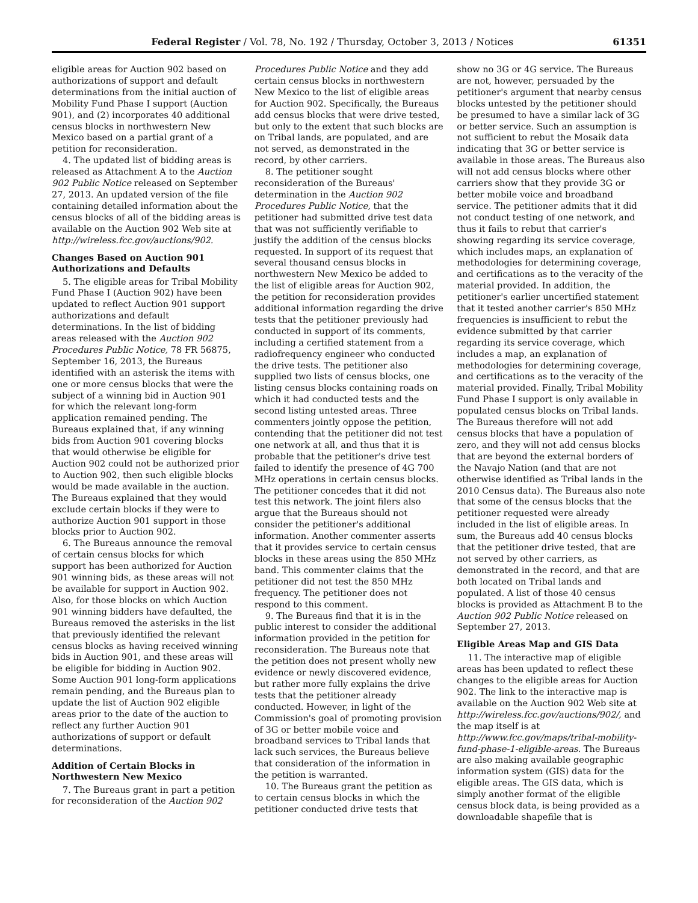Federal Register / Vol. 78, No. 192 / Thursday, October 3, 2013 / Notices 61351
eligible areas for Auction 902 based on authorizations of support and default determinations from the initial auction of Mobility Fund Phase I support (Auction 901), and (2) incorporates 40 additional census blocks in northwestern New Mexico based on a partial grant of a petition for reconsideration.
4. The updated list of bidding areas is released as Attachment A to the Auction 902 Public Notice released on September 27, 2013. An updated version of the file containing detailed information about the census blocks of all of the bidding areas is available on the Auction 902 Web site at http://wireless.fcc.gov/auctions/902.
Changes Based on Auction 901 Authorizations and Defaults
5. The eligible areas for Tribal Mobility Fund Phase I (Auction 902) have been updated to reflect Auction 901 support authorizations and default determinations. In the list of bidding areas released with the Auction 902 Procedures Public Notice, 78 FR 56875, September 16, 2013, the Bureaus identified with an asterisk the items with one or more census blocks that were the subject of a winning bid in Auction 901 for which the relevant long-form application remained pending. The Bureaus explained that, if any winning bids from Auction 901 covering blocks that would otherwise be eligible for Auction 902 could not be authorized prior to Auction 902, then such eligible blocks would be made available in the auction. The Bureaus explained that they would exclude certain blocks if they were to authorize Auction 901 support in those blocks prior to Auction 902.
6. The Bureaus announce the removal of certain census blocks for which support has been authorized for Auction 901 winning bids, as these areas will not be available for support in Auction 902. Also, for those blocks on which Auction 901 winning bidders have defaulted, the Bureaus removed the asterisks in the list that previously identified the relevant census blocks as having received winning bids in Auction 901, and these areas will be eligible for bidding in Auction 902. Some Auction 901 long-form applications remain pending, and the Bureaus plan to update the list of Auction 902 eligible areas prior to the date of the auction to reflect any further Auction 901 authorizations of support or default determinations.
Addition of Certain Blocks in Northwestern New Mexico
7. The Bureaus grant in part a petition for reconsideration of the Auction 902
Procedures Public Notice and they add certain census blocks in northwestern New Mexico to the list of eligible areas for Auction 902. Specifically, the Bureaus add census blocks that were drive tested, but only to the extent that such blocks are on Tribal lands, are populated, and are not served, as demonstrated in the record, by other carriers.
8. The petitioner sought reconsideration of the Bureaus' determination in the Auction 902 Procedures Public Notice, that the petitioner had submitted drive test data that was not sufficiently verifiable to justify the addition of the census blocks requested. In support of its request that several thousand census blocks in northwestern New Mexico be added to the list of eligible areas for Auction 902, the petition for reconsideration provides additional information regarding the drive tests that the petitioner previously had conducted in support of its comments, including a certified statement from a radiofrequency engineer who conducted the drive tests. The petitioner also supplied two lists of census blocks, one listing census blocks containing roads on which it had conducted tests and the second listing untested areas. Three commenters jointly oppose the petition, contending that the petitioner did not test one network at all, and thus that it is probable that the petitioner's drive test failed to identify the presence of 4G 700 MHz operations in certain census blocks. The petitioner concedes that it did not test this network. The joint filers also argue that the Bureaus should not consider the petitioner's additional information. Another commenter asserts that it provides service to certain census blocks in these areas using the 850 MHz band. This commenter claims that the petitioner did not test the 850 MHz frequency. The petitioner does not respond to this comment.
9. The Bureaus find that it is in the public interest to consider the additional information provided in the petition for reconsideration. The Bureaus note that the petition does not present wholly new evidence or newly discovered evidence, but rather more fully explains the drive tests that the petitioner already conducted. However, in light of the Commission's goal of promoting provision of 3G or better mobile voice and broadband services to Tribal lands that lack such services, the Bureaus believe that consideration of the information in the petition is warranted.
10. The Bureaus grant the petition as to certain census blocks in which the petitioner conducted drive tests that
show no 3G or 4G service. The Bureaus are not, however, persuaded by the petitioner's argument that nearby census blocks untested by the petitioner should be presumed to have a similar lack of 3G or better service. Such an assumption is not sufficient to rebut the Mosaik data indicating that 3G or better service is available in those areas. The Bureaus also will not add census blocks where other carriers show that they provide 3G or better mobile voice and broadband service. The petitioner admits that it did not conduct testing of one network, and thus it fails to rebut that carrier's showing regarding its service coverage, which includes maps, an explanation of methodologies for determining coverage, and certifications as to the veracity of the material provided. In addition, the petitioner's earlier uncertified statement that it tested another carrier's 850 MHz frequencies is insufficient to rebut the evidence submitted by that carrier regarding its service coverage, which includes a map, an explanation of methodologies for determining coverage, and certifications as to the veracity of the material provided. Finally, Tribal Mobility Fund Phase I support is only available in populated census blocks on Tribal lands. The Bureaus therefore will not add census blocks that have a population of zero, and they will not add census blocks that are beyond the external borders of the Navajo Nation (and that are not otherwise identified as Tribal lands in the 2010 Census data). The Bureaus also note that some of the census blocks that the petitioner requested were already included in the list of eligible areas. In sum, the Bureaus add 40 census blocks that the petitioner drive tested, that are not served by other carriers, as demonstrated in the record, and that are both located on Tribal lands and populated. A list of those 40 census blocks is provided as Attachment B to the Auction 902 Public Notice released on September 27, 2013.
Eligible Areas Map and GIS Data
11. The interactive map of eligible areas has been updated to reflect these changes to the eligible areas for Auction 902. The link to the interactive map is available on the Auction 902 Web site at http://wireless.fcc.gov/auctions/902/, and the map itself is at http://www.fcc.gov/maps/tribal-mobility-fund-phase-1-eligible-areas. The Bureaus are also making available geographic information system (GIS) data for the eligible areas. The GIS data, which is simply another format of the eligible census block data, is being provided as a downloadable shapefile that is